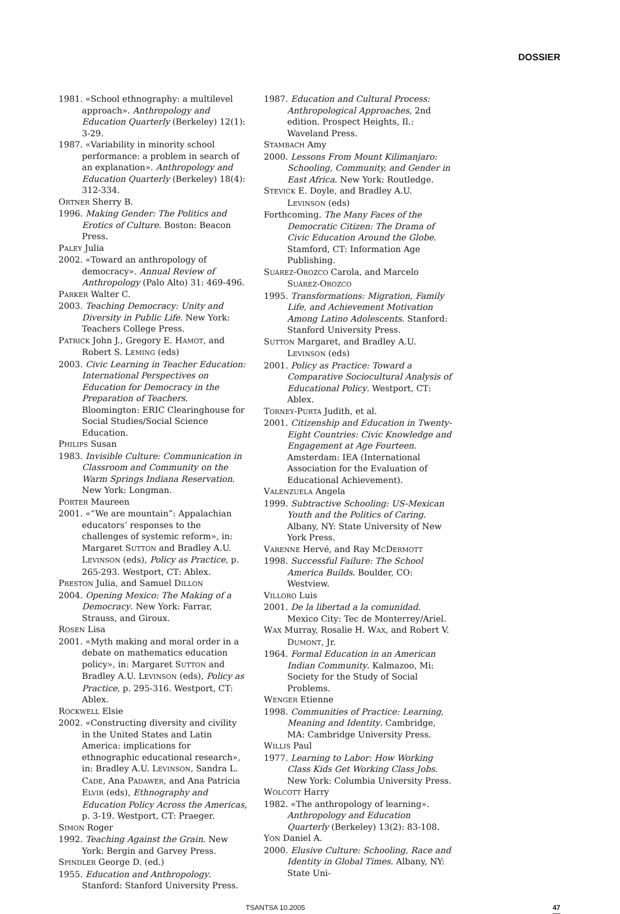DOSSIER
1981. «School ethnography: a multilevel approach». Anthropology and Education Quarterly (Berkeley) 12(1): 3-29.
1987. «Variability in minority school performance: a problem in search of an explanation». Anthropology and Education Quarterly (Berkeley) 18(4): 312-334.
ORTNER Sherry B.
1996. Making Gender: The Politics and Erotics of Culture. Boston: Beacon Press.
PALEY Julia
2002. «Toward an anthropology of democracy». Annual Review of Anthropology (Palo Alto) 31: 469-496.
PARKER Walter C.
2003. Teaching Democracy: Unity and Diversity in Public Life. New York: Teachers College Press.
PATRICK John J., Gregory E. HAMOT, and Robert S. LEMING (eds)
2003. Civic Learning in Teacher Education: International Perspectives on Education for Democracy in the Preparation of Teachers. Bloomington: ERIC Clearinghouse for Social Studies/Social Science Education.
PHILIPS Susan
1983. Invisible Culture: Communication in Classroom and Community on the Warm Springs Indiana Reservation. New York: Longman.
PORTER Maureen
2001. «“We are mountain”: Appalachian educators’ responses to the challenges of systemic reform», in: Margaret SUTTON and Bradley A.U. LEVINSON (eds), Policy as Practice, p. 265-293. Westport, CT: Ablex.
PRESTON Julia, and Samuel DILLON
2004. Opening Mexico: The Making of a Democracy. New York: Farrar, Strauss, and Giroux.
ROSEN Lisa
2001. «Myth making and moral order in a debate on mathematics education policy», in: Margaret SUTTON and Bradley A.U. LEVINSON (eds), Policy as Practice, p. 295-316. Westport, CT: Ablex.
ROCKWELL Elsie
2002. «Constructing diversity and civility in the United States and Latin America: implications for ethnographic educational research», in: Bradley A.U. LEVINSON, Sandra L. CADE, Ana PADAWER, and Ana Patricia ELVIR (eds), Ethnography and Education Policy Across the Americas, p. 3-19. Westport, CT: Praeger.
SIMON Roger
1992. Teaching Against the Grain. New York: Bergin and Garvey Press.
SPINDLER George D. (ed.)
1955. Education and Anthropology. Stanford: Stanford University Press.
1987. Education and Cultural Process: Anthropological Approaches, 2nd edition. Prospect Heights, Il.: Waveland Press.
STAMBACH Amy
2000. Lessons From Mount Kilimanjaro: Schooling, Community, and Gender in East Africa. New York: Routledge.
STEVICK E. Doyle, and Bradley A.U. LEVINSON (eds)
Forthcoming. The Many Faces of the Democratic Citizen: The Drama of Civic Education Around the Globe. Stamford, CT: Information Age Publishing.
SUÁREZ-OROZCO Carola, and Marcelo SUÁREZ-OROZCO
1995. Transformations: Migration, Family Life, and Achievement Motivation Among Latino Adolescents. Stanford: Stanford University Press.
SUTTON Margaret, and Bradley A.U. LEVINSON (eds)
2001. Policy as Practice: Toward a Comparative Sociocultural Analysis of Educational Policy. Westport, CT: Ablex.
TORNEY-PURTA Judith, et al.
2001. Citizenship and Education in Twenty-Eight Countries: Civic Knowledge and Engagement at Age Fourteen. Amsterdam: IEA (International Association for the Evaluation of Educational Achievement).
VALENZUELA Angela
1999. Subtractive Schooling: US-Mexican Youth and the Politics of Caring. Albany, NY: State University of New York Press.
VARENNE Hervé, and Ray MCDERMOTT
1998. Successful Failure: The School America Builds. Boulder, CO: Westview.
VILLORO Luis
2001. De la libertad a la comunidad. Mexico City: Tec de Monterrey/Ariel.
WAX Murray, Rosalie H. WAX, and Robert V. DUMONT, Jr.
1964. Formal Education in an American Indian Community. Kalmazoo, Mi: Society for the Study of Social Problems.
WENGER Etienne
1998. Communities of Practice: Learning, Meaning and Identity. Cambridge, MA: Cambridge University Press.
WILLIS Paul
1977. Learning to Labor: How Working Class Kids Get Working Class Jobs. New York: Columbia University Press.
WOLCOTT Harry
1982. «The anthropology of learning». Anthropology and Education Quarterly (Berkeley) 13(2): 83-108.
YON Daniel A.
2000. Elusive Culture: Schooling, Race and Identity in Global Times. Albany, NY: State Uni-
TSANTSA 10.2005 47